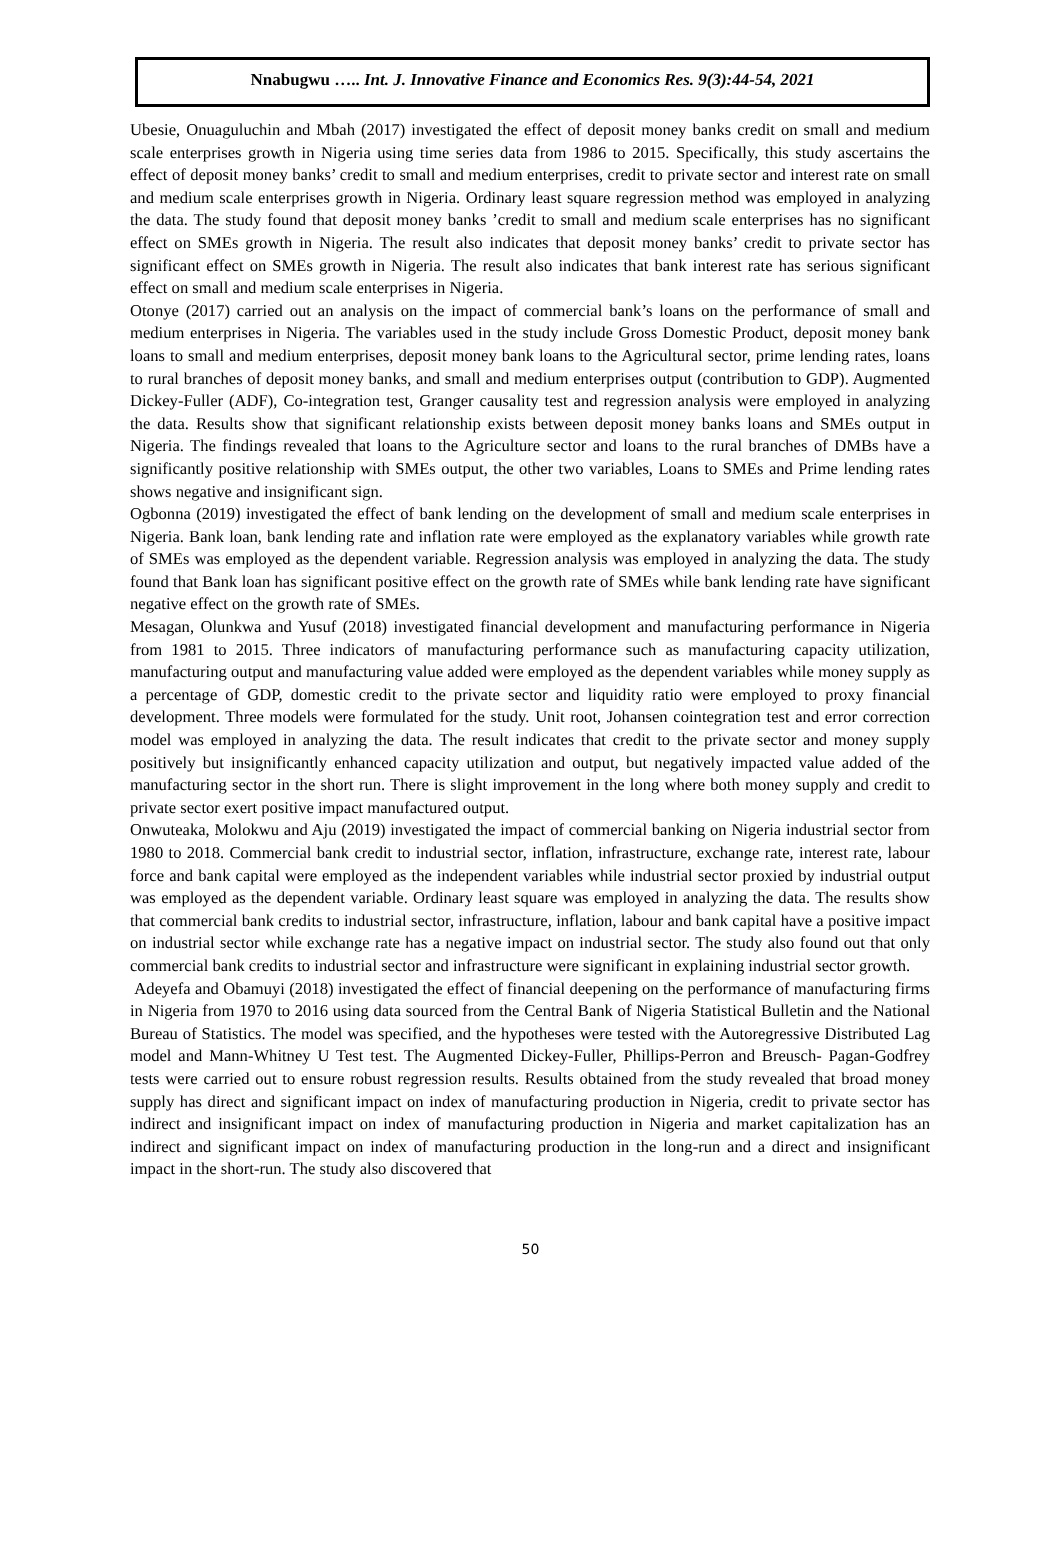Nnabugwu ….. Int. J. Innovative Finance and Economics Res. 9(3):44-54, 2021
Ubesie, Onuaguluchin and Mbah (2017) investigated the effect of deposit money banks credit on small and medium scale enterprises growth in Nigeria using time series data from 1986 to 2015. Specifically, this study ascertains the effect of deposit money banks’ credit to small and medium enterprises, credit to private sector and interest rate on small and medium scale enterprises growth in Nigeria. Ordinary least square regression method was employed in analyzing the data. The study found that deposit money banks ’credit to small and medium scale enterprises has no significant effect on SMEs growth in Nigeria. The result also indicates that deposit money banks’ credit to private sector has significant effect on SMEs growth in Nigeria. The result also indicates that bank interest rate has serious significant effect on small and medium scale enterprises in Nigeria.
Otonye (2017) carried out an analysis on the impact of commercial bank’s loans on the performance of small and medium enterprises in Nigeria. The variables used in the study include Gross Domestic Product, deposit money bank loans to small and medium enterprises, deposit money bank loans to the Agricultural sector, prime lending rates, loans to rural branches of deposit money banks, and small and medium enterprises output (contribution to GDP). Augmented Dickey-Fuller (ADF), Co-integration test, Granger causality test and regression analysis were employed in analyzing the data. Results show that significant relationship exists between deposit money banks loans and SMEs output in Nigeria. The findings revealed that loans to the Agriculture sector and loans to the rural branches of DMBs have a significantly positive relationship with SMEs output, the other two variables, Loans to SMEs and Prime lending rates shows negative and insignificant sign.
Ogbonna (2019) investigated the effect of bank lending on the development of small and medium scale enterprises in Nigeria. Bank loan, bank lending rate and inflation rate were employed as the explanatory variables while growth rate of SMEs was employed as the dependent variable. Regression analysis was employed in analyzing the data. The study found that Bank loan has significant positive effect on the growth rate of SMEs while bank lending rate have significant negative effect on the growth rate of SMEs.
Mesagan, Olunkwa and Yusuf (2018) investigated financial development and manufacturing performance in Nigeria from 1981 to 2015. Three indicators of manufacturing performance such as manufacturing capacity utilization, manufacturing output and manufacturing value added were employed as the dependent variables while money supply as a percentage of GDP, domestic credit to the private sector and liquidity ratio were employed to proxy financial development. Three models were formulated for the study. Unit root, Johansen cointegration test and error correction model was employed in analyzing the data. The result indicates that credit to the private sector and money supply positively but insignificantly enhanced capacity utilization and output, but negatively impacted value added of the manufacturing sector in the short run. There is slight improvement in the long where both money supply and credit to private sector exert positive impact manufactured output.
Onwuteaka, Molokwu and Aju (2019) investigated the impact of commercial banking on Nigeria industrial sector from 1980 to 2018. Commercial bank credit to industrial sector, inflation, infrastructure, exchange rate, interest rate, labour force and bank capital were employed as the independent variables while industrial sector proxied by industrial output was employed as the dependent variable. Ordinary least square was employed in analyzing the data. The results show that commercial bank credits to industrial sector, infrastructure, inflation, labour and bank capital have a positive impact on industrial sector while exchange rate has a negative impact on industrial sector. The study also found out that only commercial bank credits to industrial sector and infrastructure were significant in explaining industrial sector growth.
Adeyefa and Obamuyi (2018) investigated the effect of financial deepening on the performance of manufacturing firms in Nigeria from 1970 to 2016 using data sourced from the Central Bank of Nigeria Statistical Bulletin and the National Bureau of Statistics. The model was specified, and the hypotheses were tested with the Autoregressive Distributed Lag model and Mann-Whitney U Test test. The Augmented Dickey-Fuller, Phillips-Perron and Breusch- Pagan-Godfrey tests were carried out to ensure robust regression results. Results obtained from the study revealed that broad money supply has direct and significant impact on index of manufacturing production in Nigeria, credit to private sector has indirect and insignificant impact on index of manufacturing production in Nigeria and market capitalization has an indirect and significant impact on index of manufacturing production in the long-run and a direct and insignificant impact in the short-run. The study also discovered that
50